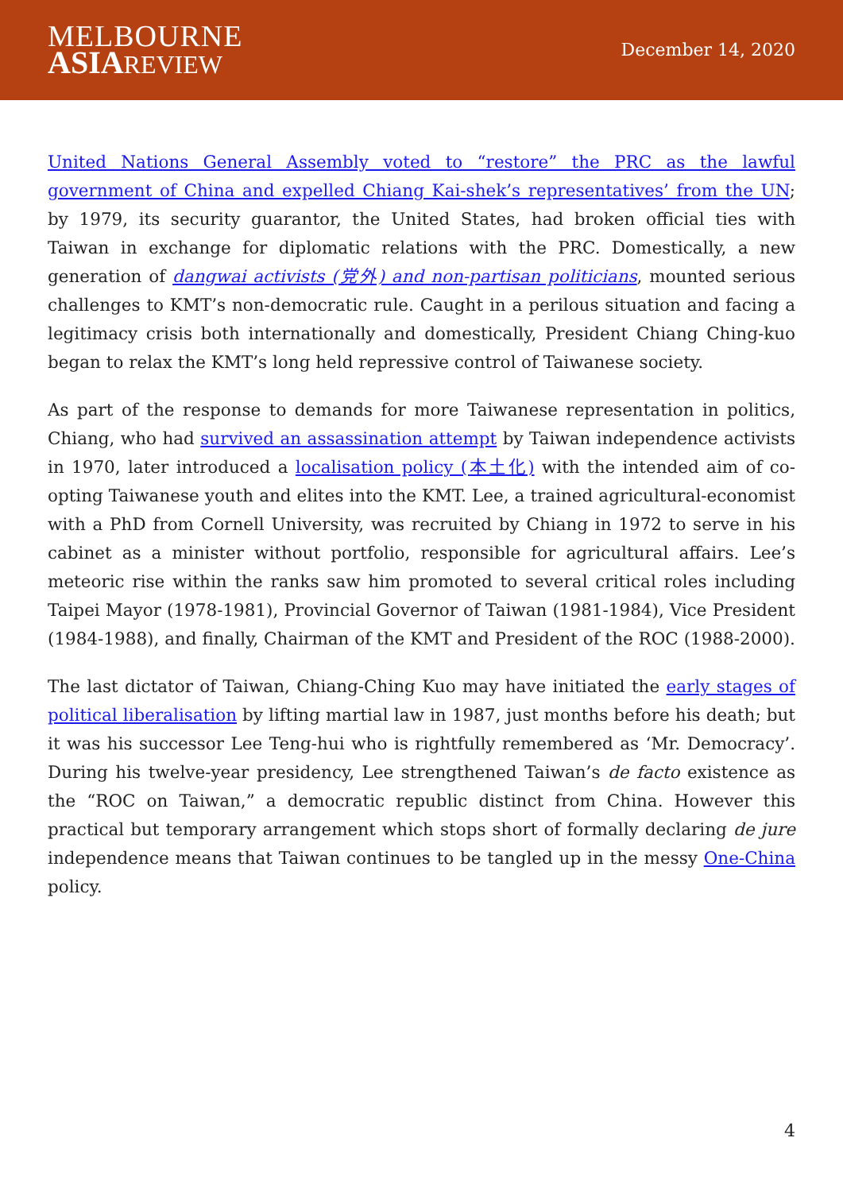MELBOURNE
ASIA REVIEW
December 14, 2020
United Nations General Assembly voted to “restore” the PRC as the lawful government of China and expelled Chiang Kai-shek’s representatives’ from the UN; by 1979, its security guarantor, the United States, had broken official ties with Taiwan in exchange for diplomatic relations with the PRC. Domestically, a new generation of dangwai activists (党外) and non-partisan politicians, mounted serious challenges to KMT’s non-democratic rule. Caught in a perilous situation and facing a legitimacy crisis both internationally and domestically, President Chiang Ching-kuo began to relax the KMT’s long held repressive control of Taiwanese society.
As part of the response to demands for more Taiwanese representation in politics, Chiang, who had survived an assassination attempt by Taiwan independence activists in 1970, later introduced a localisation policy (本土化) with the intended aim of co-opting Taiwanese youth and elites into the KMT. Lee, a trained agricultural-economist with a PhD from Cornell University, was recruited by Chiang in 1972 to serve in his cabinet as a minister without portfolio, responsible for agricultural affairs. Lee’s meteoric rise within the ranks saw him promoted to several critical roles including Taipei Mayor (1978-1981), Provincial Governor of Taiwan (1981-1984), Vice President (1984-1988), and finally, Chairman of the KMT and President of the ROC (1988-2000).
The last dictator of Taiwan, Chiang-Ching Kuo may have initiated the early stages of political liberalisation by lifting martial law in 1987, just months before his death; but it was his successor Lee Teng-hui who is rightfully remembered as ‘Mr. Democracy’. During his twelve-year presidency, Lee strengthened Taiwan’s de facto existence as the “ROC on Taiwan,” a democratic republic distinct from China. However this practical but temporary arrangement which stops short of formally declaring de jure independence means that Taiwan continues to be tangled up in the messy One-China policy.
4